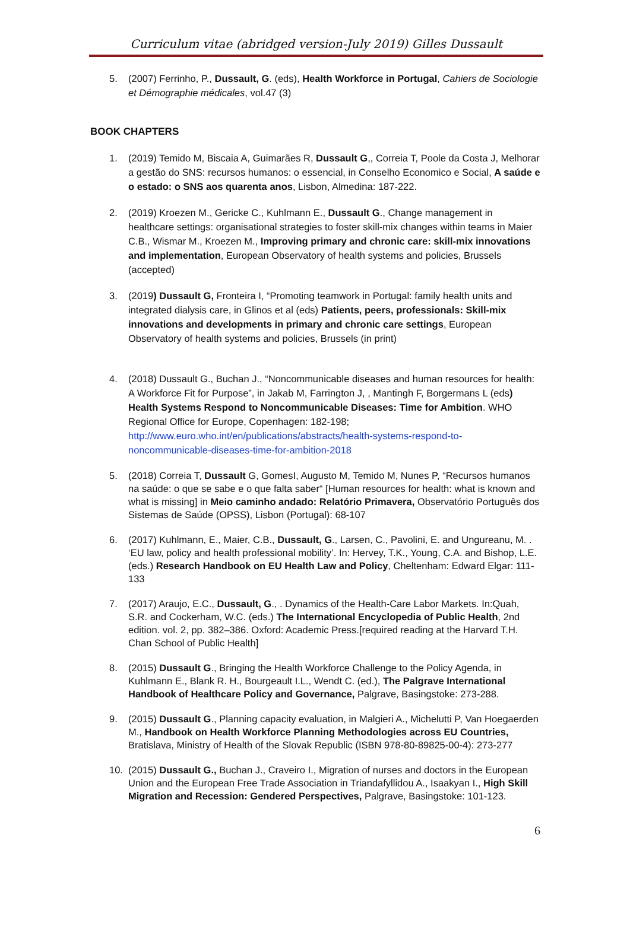Curriculum vitae (abridged version-July 2019) Gilles Dussault
5. (2007) Ferrinho, P., Dussault, G. (eds), Health Workforce in Portugal, Cahiers de Sociologie et Démographie médicales, vol.47 (3)
BOOK CHAPTERS
1. (2019) Temido M, Biscaia A, Guimarães R, Dussault G,, Correia T, Poole da Costa J, Melhorar a gestão do SNS: recursos humanos: o essencial, in Conselho Economico e Social, A saúde e o estado: o SNS aos quarenta anos, Lisbon, Almedina: 187-222.
2. (2019) Kroezen M., Gericke C., Kuhlmann E., Dussault G., Change management in healthcare settings: organisational strategies to foster skill-mix changes within teams in Maier C.B., Wismar M., Kroezen M., Improving primary and chronic care: skill-mix innovations and implementation, European Observatory of health systems and policies, Brussels (accepted)
3. (2019) Dussault G, Fronteira I, “Promoting teamwork in Portugal: family health units and integrated dialysis care, in Glinos et al (eds) Patients, peers, professionals: Skill-mix innovations and developments in primary and chronic care settings, European Observatory of health systems and policies, Brussels (in print)
4. (2018) Dussault G., Buchan J., “Noncommunicable diseases and human resources for health: A Workforce Fit for Purpose”, in Jakab M, Farrington J, , Mantingh F, Borgermans L (eds) Health Systems Respond to Noncommunicable Diseases: Time for Ambition. WHO Regional Office for Europe, Copenhagen: 182-198; http://www.euro.who.int/en/publications/abstracts/health-systems-respond-to-noncommunicable-diseases-time-for-ambition-2018
5. (2018) Correia T, Dussault G, GomesI, Augusto M, Temido M, Nunes P, “Recursos humanos na saúde: o que se sabe e o que falta saber“ [Human resources for health: what is known and what is missing] in Meio caminho andado: Relatório Primavera, Observatório Português dos Sistemas de Saúde (OPSS), Lisbon (Portugal): 68-107
6. (2017) Kuhlmann, E., Maier, C.B., Dussault, G., Larsen, C., Pavolini, E. and Ungureanu, M. . ‘EU law, policy and health professional mobility’. In: Hervey, T.K., Young, C.A. and Bishop, L.E. (eds.) Research Handbook on EU Health Law and Policy, Cheltenham: Edward Elgar: 111-133
7. (2017) Araujo, E.C., Dussault, G., . Dynamics of the Health-Care Labor Markets. In:Quah, S.R. and Cockerham, W.C. (eds.) The International Encyclopedia of Public Health, 2nd edition. vol. 2, pp. 382–386. Oxford: Academic Press.[required reading at the Harvard T.H. Chan School of Public Health]
8. (2015) Dussault G., Bringing the Health Workforce Challenge to the Policy Agenda, in Kuhlmann E., Blank R. H., Bourgeault I.L., Wendt C. (ed.), The Palgrave International Handbook of Healthcare Policy and Governance, Palgrave, Basingstoke: 273-288.
9. (2015) Dussault G., Planning capacity evaluation, in Malgieri A., Michelutti P, Van Hoegaerden M., Handbook on Health Workforce Planning Methodologies across EU Countries, Bratislava, Ministry of Health of the Slovak Republic (ISBN 978-80-89825-00-4): 273-277
10. (2015) Dussault G., Buchan J., Craveiro I., Migration of nurses and doctors in the European Union and the European Free Trade Association in Triandafyllidou A., Isaakyan I., High Skill Migration and Recession: Gendered Perspectives, Palgrave, Basingstoke: 101-123.
6